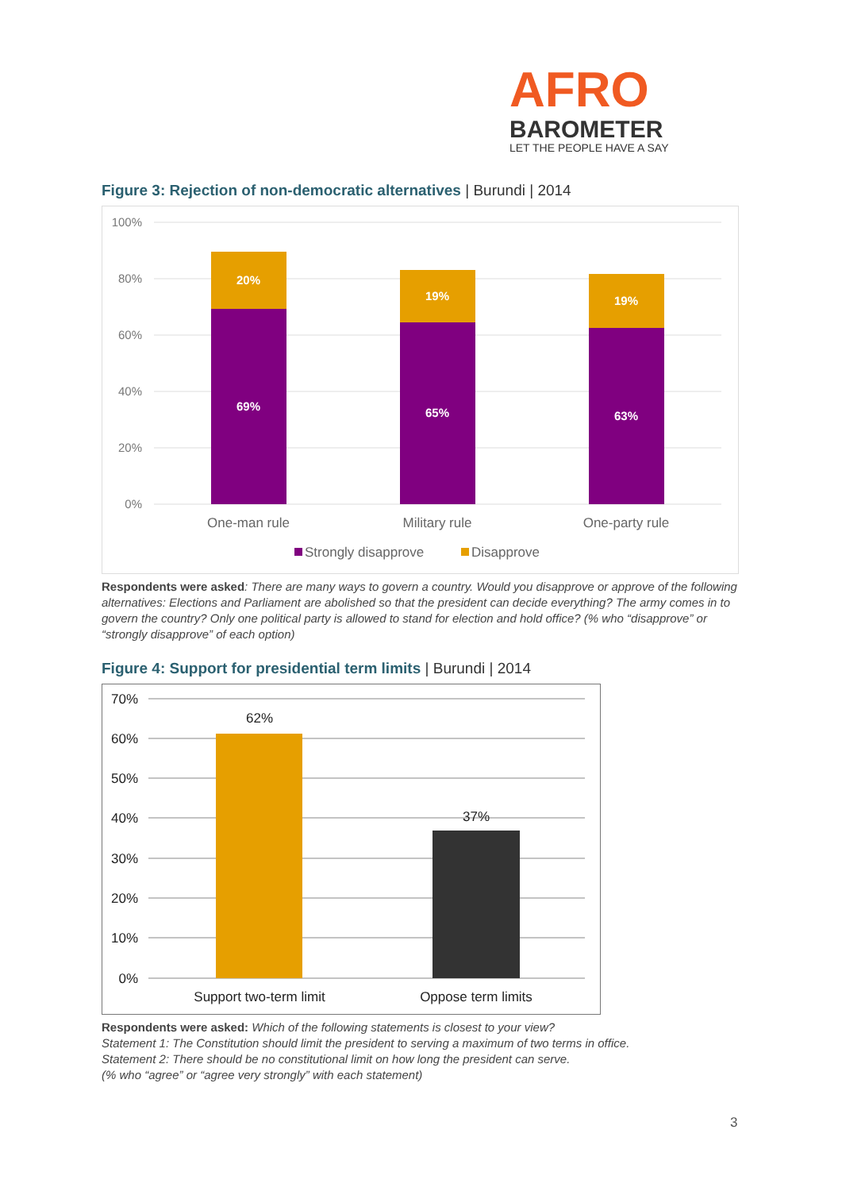AFRO
BAROMETER
LET THE PEOPLE HAVE A SAY
Figure 3: Rejection of non-democratic alternatives | Burundi | 2014
100%
80%
60%
40%
20%
0%
20%
69%
19%
65%
19%
63%
One-man rule
Military rule
One-party rule
Strongly disapprove
Disapprove
Respondents were asked: There are many ways to govern a country. Would you disapprove or approve of the following alternatives: Elections and Parliament are abolished so that the president can decide everything? The army comes in to govern the country? Only one political party is allowed to stand for election and hold office? (% who “disapprove” or “strongly disapprove” of each option)
Figure 4: Support for presidential term limits | Burundi | 2014
70%
60%
50%
40%
30%
20%
10%
0%
62%
37%
Support two-term limit
Oppose term limits
Respondents were asked: Which of the following statements is closest to your view?
Statement 1: The Constitution should limit the president to serving a maximum of two terms in office.
Statement 2: There should be no constitutional limit on how long the president can serve.
(% who “agree” or “agree very strongly” with each statement)
3